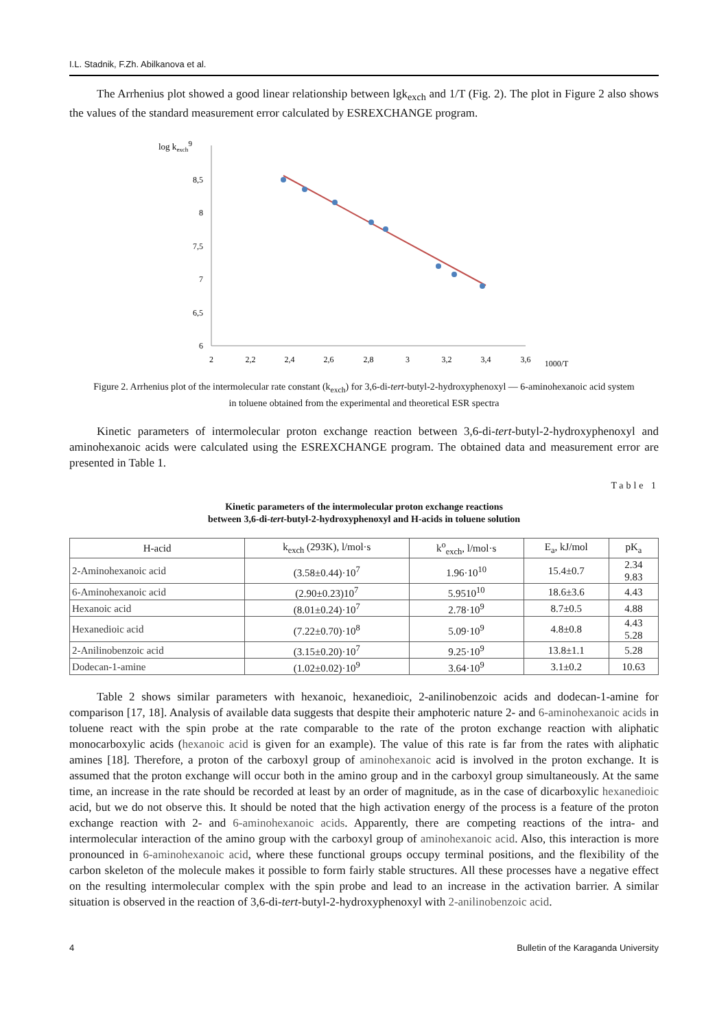I.L. Stadnik, F.Zh. Abilkanova et al.
The Arrhenius plot showed a good linear relationship between lgk<sub>exch</sub> and 1/T (Fig. 2). The plot in Figure 2 also shows the values of the standard measurement error calculated by ESREXCHANGE program.
log kexch9
8,5
8
7,5
7
6,5
6
2
2,2
2,4
2,6
2,8
3
3,2
3,4
3,6
1000/T
Figure 2. Arrhenius plot of the intermolecular rate constant (k<sub>exch</sub>) for 3,6-di-tert-butyl-2-hydroxyphenoxyl — 6-aminohexanoic acid system in toluene obtained from the experimental and theoretical ESR spectra
Kinetic parameters of intermolecular proton exchange reaction between 3,6-di-tert-butyl-2-hydroxyphenoxyl and aminohexanoic acids were calculated using the ESREXCHANGE program. The obtained data and measurement error are presented in Table 1.
Table 1
Kinetic parameters of the intermolecular proton exchange reactions
between 3,6-di-tert-butyl-2-hydroxyphenoxyl and H-acids in toluene solution
| H-acid | k<sub>exch</sub> (293K), l/mol·s | k<sup>o</sup><sub>exch</sub>, l/mol·s | E<sub>a</sub>, kJ/mol | pK<sub>a</sub> |
| --- | --- | --- | --- | --- |
| 2-Aminohexanoic acid | (3.58±0.44)·10<sup>7</sup> | 1.96·10<sup>10</sup> | 15.4±0.7 | 2.34 9.83 |
| 6-Aminohexanoic acid | (2.90±0.23)10<sup>7</sup> | 5.9510<sup>10</sup> | 18.6±3.6 | 4.43 |
| Hexanoic acid | (8.01±0.24)·10<sup>7</sup> | 2.78·10<sup>9</sup> | 8.7±0.5 | 4.88 |
| Hexanedioic acid | (7.22±0.70)·10<sup>8</sup> | 5.09·10<sup>9</sup> | 4.8±0.8 | 4.43 5.28 |
| 2-Anilinobenzoic acid | (3.15±0.20)·10<sup>7</sup> | 9.25·10<sup>9</sup> | 13.8±1.1 | 5.28 |
| Dodecan-1-amine | (1.02±0.02)·10<sup>9</sup> | 3.64·10<sup>9</sup> | 3.1±0.2 | 10.63 |
Table 2 shows similar parameters with hexanoic, hexanedioic, 2-anilinobenzoic acids and dodecan-1-amine for comparison [17, 18]. Analysis of available data suggests that despite their amphoteric nature 2- and 6-aminohexanoic acids in toluene react with the spin probe at the rate comparable to the rate of the proton exchange reaction with aliphatic monocarboxylic acids (hexanoic acid is given for an example). The value of this rate is far from the rates with aliphatic amines [18]. Therefore, a proton of the carboxyl group of aminohexanoic acid is involved in the proton exchange. It is assumed that the proton exchange will occur both in the amino group and in the carboxyl group simultaneously. At the same time, an increase in the rate should be recorded at least by an order of magnitude, as in the case of dicarboxylic hexanedioic acid, but we do not observe this. It should be noted that the high activation energy of the process is a feature of the proton exchange reaction with 2- and 6-aminohexanoic acids. Apparently, there are competing reactions of the intra- and intermolecular interaction of the amino group with the carboxyl group of aminohexanoic acid. Also, this interaction is more pronounced in 6-aminohexanoic acid, where these functional groups occupy terminal positions, and the flexibility of the carbon skeleton of the molecule makes it possible to form fairly stable structures. All these processes have a negative effect on the resulting intermolecular complex with the spin probe and lead to an increase in the activation barrier. A similar situation is observed in the reaction of 3,6-di-tert-butyl-2-hydroxyphenoxyl with 2-anilinobenzoic acid.
4 Bulletin of the Karaganda University